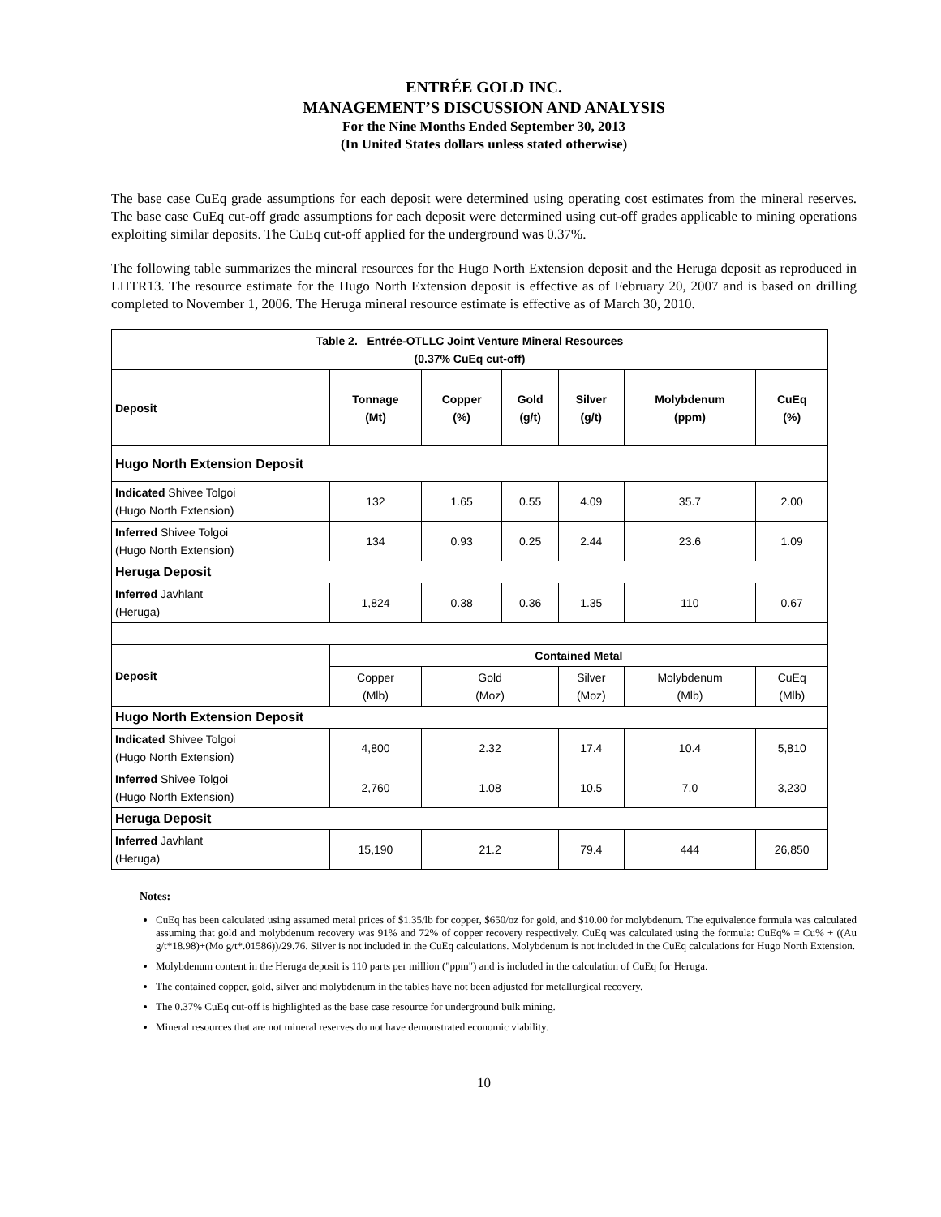ENTRÉE GOLD INC.
MANAGEMENT’S DISCUSSION AND ANALYSIS
For the Nine Months Ended September 30, 2013
(In United States dollars unless stated otherwise)
The base case CuEq grade assumptions for each deposit were determined using operating cost estimates from the mineral reserves. The base case CuEq cut-off grade assumptions for each deposit were determined using cut-off grades applicable to mining operations exploiting similar deposits. The CuEq cut-off applied for the underground was 0.37%.
The following table summarizes the mineral resources for the Hugo North Extension deposit and the Heruga deposit as reproduced in LHTR13. The resource estimate for the Hugo North Extension deposit is effective as of February 20, 2007 and is based on drilling completed to November 1, 2006. The Heruga mineral resource estimate is effective as of March 30, 2010.
| Table 2. Entrée-OTLLC Joint Venture Mineral Resources (0.37% CuEq cut-off) | | | | | | |
| --- | --- | --- | --- | --- | --- | --- |
| Deposit | Tonnage (Mt) | Copper (%) | Gold (g/t) | Silver (g/t) | Molybdenum (ppm) | CuEq (%) |
| Hugo North Extension Deposit | | | | | | |
| Indicated Shivee Tolgoi (Hugo North Extension) | 132 | 1.65 | 0.55 | 4.09 | 35.7 | 2.00 |
| Inferred Shivee Tolgoi (Hugo North Extension) | 134 | 0.93 | 0.25 | 2.44 | 23.6 | 1.09 |
| Heruga Deposit | | | | | | |
| Inferred Javhlant (Heruga) | 1,824 | 0.38 | 0.36 | 1.35 | 110 | 0.67 |
| Deposit | Contained Metal | | | | | |
| | Copper (Mlb) | Gold (Moz) | | Silver (Moz) | Molybdenum (Mlb) | CuEq (Mlb) |
| Hugo North Extension Deposit | | | | | | |
| Indicated Shivee Tolgoi (Hugo North Extension) | 4,800 | 2.32 | | 17.4 | 10.4 | 5,810 |
| Inferred Shivee Tolgoi (Hugo North Extension) | 2,760 | 1.08 | | 10.5 | 7.0 | 3,230 |
| Heruga Deposit | | | | | | |
| Inferred Javhlant (Heruga) | 15,190 | 21.2 | | 79.4 | 444 | 26,850 |
Notes:
CuEq has been calculated using assumed metal prices of $1.35/lb for copper, $650/oz for gold, and $10.00 for molybdenum. The equivalence formula was calculated assuming that gold and molybdenum recovery was 91% and 72% of copper recovery respectively. CuEq was calculated using the formula: CuEq% = Cu% + ((Au g/t*18.98)+(Mo g/t*.01586))/29.76. Silver is not included in the CuEq calculations. Molybdenum is not included in the CuEq calculations for Hugo North Extension.
Molybdenum content in the Heruga deposit is 110 parts per million ("ppm") and is included in the calculation of CuEq for Heruga.
The contained copper, gold, silver and molybdenum in the tables have not been adjusted for metallurgical recovery.
The 0.37% CuEq cut-off is highlighted as the base case resource for underground bulk mining.
Mineral resources that are not mineral reserves do not have demonstrated economic viability.
10